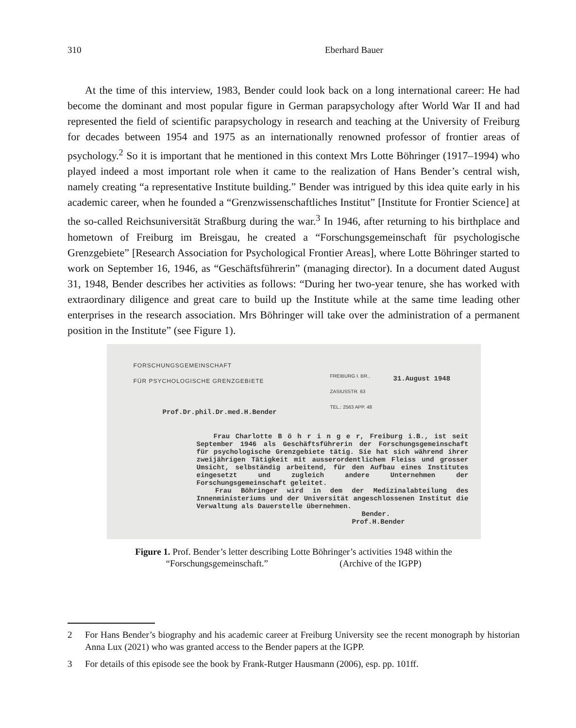310 Eberhard Bauer
At the time of this interview, 1983, Bender could look back on a long international career: He had become the dominant and most popular figure in German parapsychology after World War II and had represented the field of scientific parapsychology in research and teaching at the University of Freiburg for decades between 1954 and 1975 as an internationally renowned professor of frontier areas of psychology.<sup>2</sup> So it is important that he mentioned in this context Mrs Lotte Böhringer (1917–1994) who played indeed a most important role when it came to the realization of Hans Bender’s central wish, namely creating “a representative Institute building.” Bender was intrigued by this idea quite early in his academic career, when he founded a “Grenzwissenschaftliches Institut” [Institute for Frontier Science] at the so-called Reichsuniversität Straßburg during the war.<sup>3</sup> In 1946, after returning to his birthplace and hometown of Freiburg im Breisgau, he created a “Forschungsgemeinschaft für psychologische Grenzgebiete” [Research Association for Psychological Frontier Areas], where Lotte Böhringer started to work on September 16, 1946, as “Geschäftsführerin” (managing director). In a document dated August 31, 1948, Bender describes her activities as follows: “During her two-year tenure, she has worked with extraordinary diligence and great care to build up the Institute while at the same time leading other enterprises in the research association. Mrs Böhringer will take over the administration of a permanent position in the Institute” (see Figure 1).
FORSCHUNGSGEMEINSCHAFT
FÜR PSYCHOLOGISCHE GRENZGEBIETE
Prof.Dr.phil.Dr.med.H.Bender
FREIBURG I. BR.,
ZASIUSSTR. 63
TEL.: 2563 APP. 48
31.August 1948
Frau Charlotte B ö h r i n g e r, Freiburg i.B., ist seit September 1946 als Geschäftsführerin der Forschungsgemeinschaft für psychologische Grenzgebiete tätig. Sie hat sich während ihrer zweijährigen Tätigkeit mit ausserordentlichem Fleiss und grosser Umsicht, selbständig arbeitend, für den Aufbau eines Institutes eingesetzt und zugleich andere Unternehmen der Forschungsgemeinschaft geleitet.
Frau Böhringer wird in dem der Medizinalabteilung des Innenministeriums und der Universität angeschlossenen Institut die Verwaltung als Dauerstelle übernehmen.
Bender.
Prof.H.Bender
Figure 1. Prof. Bender’s letter describing Lotte Böhringer’s activities 1948 within the
“Forschungsgemeinschaft.” (Archive of the IGPP)
2 For Hans Bender’s biography and his academic career at Freiburg University see the recent monograph by historian Anna Lux (2021) who was granted access to the Bender papers at the IGPP.
3 For details of this episode see the book by Frank-Rutger Hausmann (2006), esp. pp. 101ff.